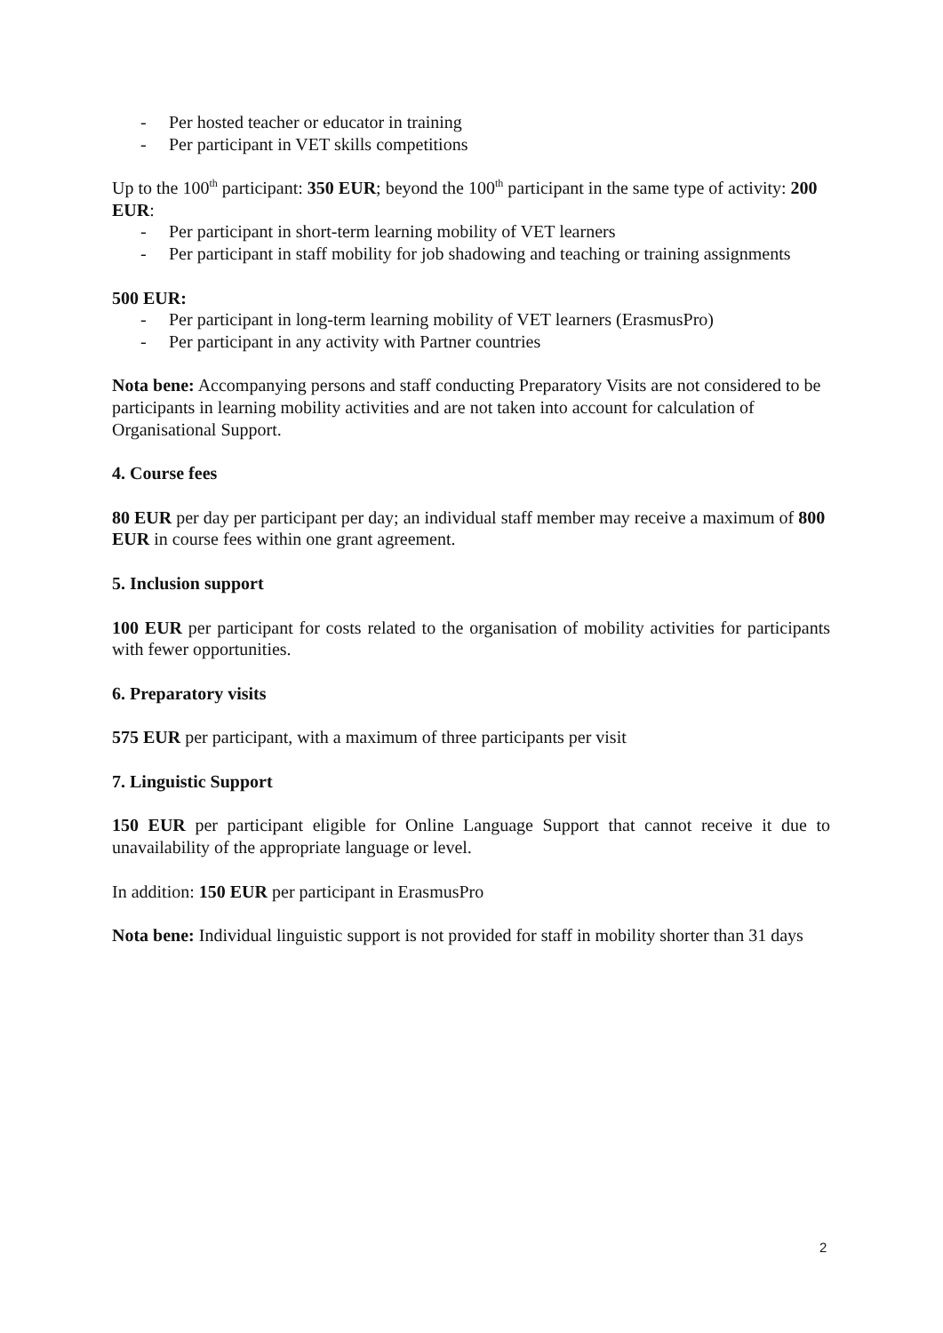- Per hosted teacher or educator in training
- Per participant in VET skills competitions
Up to the 100<sup>th</sup> participant: 350 EUR; beyond the 100<sup>th</sup> participant in the same type of activity: 200 EUR:
- Per participant in short-term learning mobility of VET learners
- Per participant in staff mobility for job shadowing and teaching or training assignments
500 EUR:
- Per participant in long-term learning mobility of VET learners (ErasmusPro)
- Per participant in any activity with Partner countries
Nota bene: Accompanying persons and staff conducting Preparatory Visits are not considered to be participants in learning mobility activities and are not taken into account for calculation of Organisational Support.
4. Course fees
80 EUR per day per participant per day; an individual staff member may receive a maximum of 800 EUR in course fees within one grant agreement.
5. Inclusion support
100 EUR per participant for costs related to the organisation of mobility activities for participants with fewer opportunities.
6. Preparatory visits
575 EUR per participant, with a maximum of three participants per visit
7. Linguistic Support
150 EUR per participant eligible for Online Language Support that cannot receive it due to unavailability of the appropriate language or level.
In addition: 150 EUR per participant in ErasmusPro
Nota bene: Individual linguistic support is not provided for staff in mobility shorter than 31 days
2